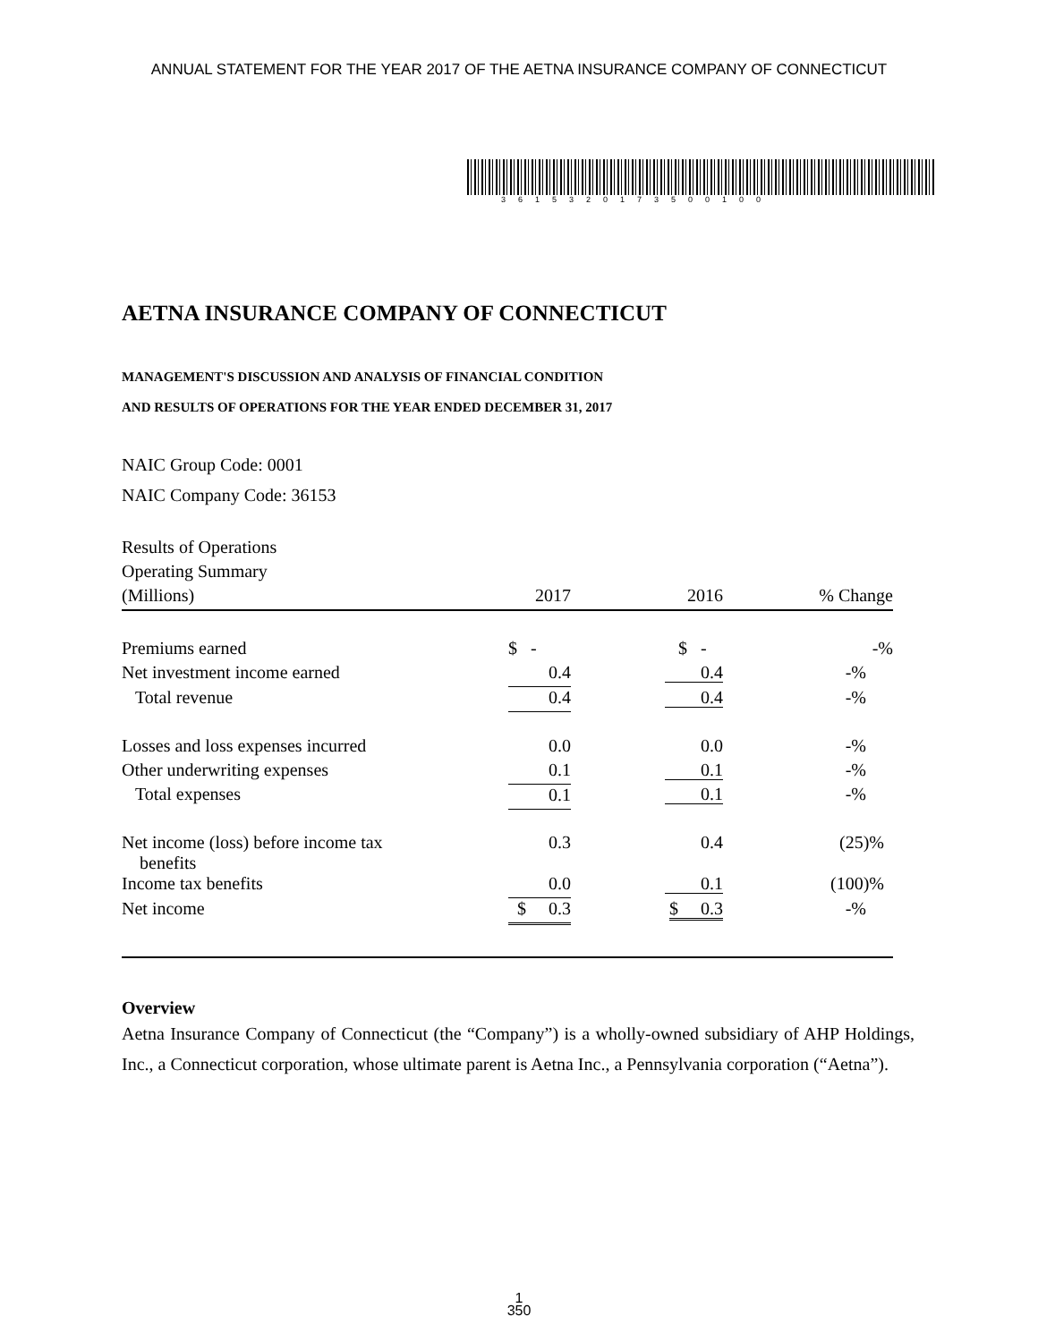ANNUAL STATEMENT FOR THE YEAR 2017 OF THE AETNA INSURANCE COMPANY OF CONNECTICUT
3615320173500100
AETNA INSURANCE COMPANY OF CONNECTICUT
MANAGEMENT'S DISCUSSION AND ANALYSIS OF FINANCIAL CONDITION
AND RESULTS OF OPERATIONS FOR THE YEAR ENDED DECEMBER 31, 2017
NAIC Group Code: 0001
NAIC Company Code: 36153
| Results of Operations | | | |
| Operating Summary | | | |
| (Millions) | 2017 | 2016 | % Change |
| Premiums earned | $ - | $ - | -% |
| Net investment income earned | 0.4 | 0.4 | -% |
| Total revenue | 0.4 | 0.4 | -% |
| Losses and loss expenses incurred | 0.0 | 0.0 | -% |
| Other underwriting expenses | 0.1 | 0.1 | -% |
| Total expenses | 0.1 | 0.1 | -% |
| Net income (loss) before income tax benefits | 0.3 | 0.4 | (25)% |
| Income tax benefits | 0.0 | 0.1 | (100)% |
| Net income | $ 0.3 | $ 0.3 | -% |
Overview
Aetna Insurance Company of Connecticut (the “Company”) is a wholly-owned subsidiary of AHP Holdings, Inc., a Connecticut corporation, whose ultimate parent is Aetna Inc., a Pennsylvania corporation (“Aetna”).
1
350